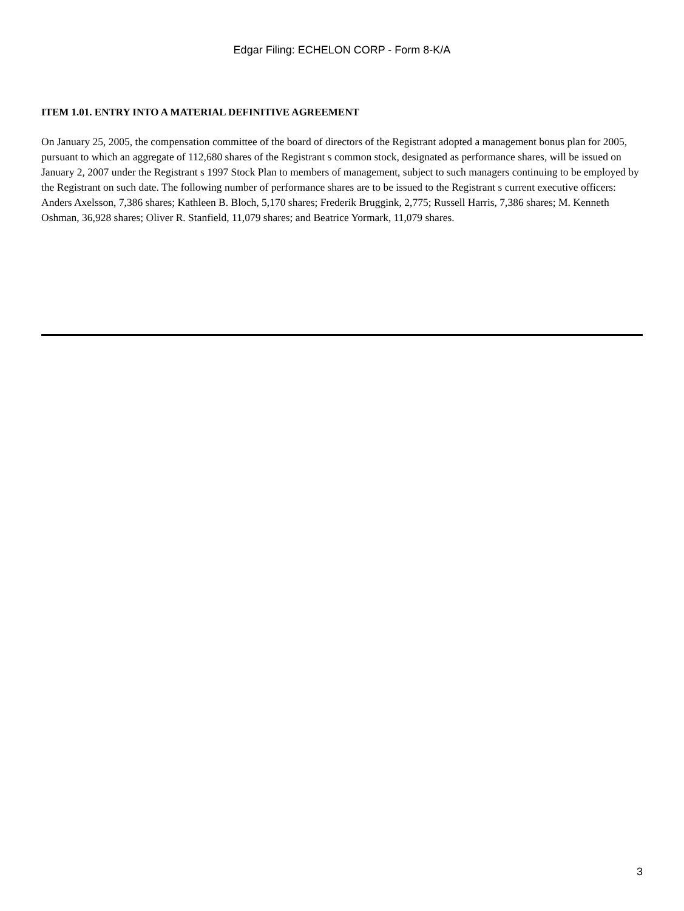Edgar Filing: ECHELON CORP - Form 8-K/A
ITEM 1.01. ENTRY INTO A MATERIAL DEFINITIVE AGREEMENT
On January 25, 2005, the compensation committee of the board of directors of the Registrant adopted a management bonus plan for 2005, pursuant to which an aggregate of 112,680 shares of the Registrant s common stock, designated as performance shares, will be issued on January 2, 2007 under the Registrant s 1997 Stock Plan to members of management, subject to such managers continuing to be employed by the Registrant on such date. The following number of performance shares are to be issued to the Registrant s current executive officers: Anders Axelsson, 7,386 shares; Kathleen B. Bloch, 5,170 shares; Frederik Bruggink, 2,775; Russell Harris, 7,386 shares; M. Kenneth Oshman, 36,928 shares; Oliver R. Stanfield, 11,079 shares; and Beatrice Yormark, 11,079 shares.
3